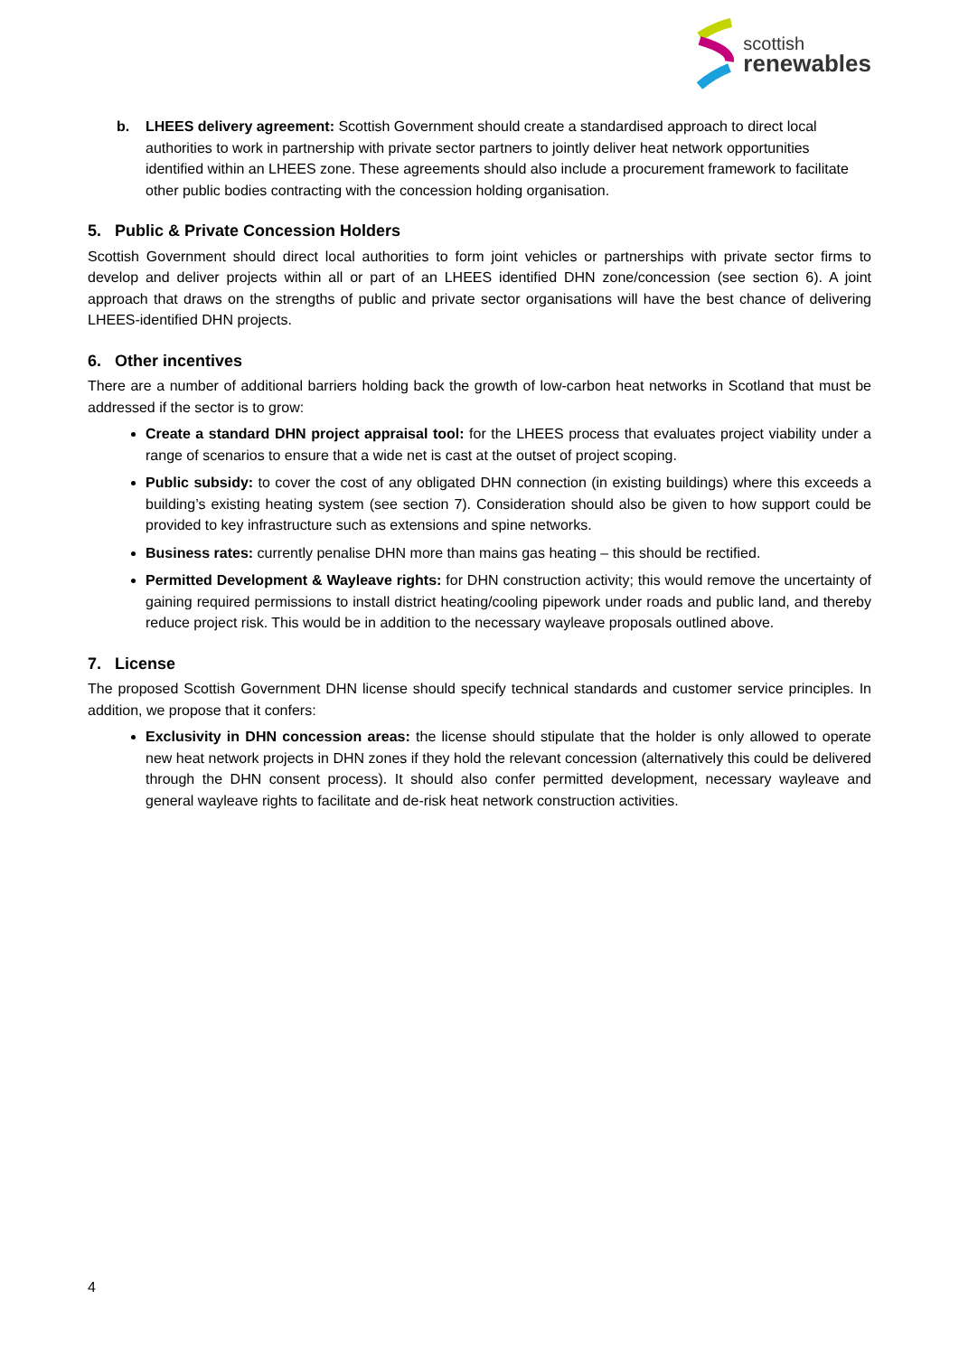scottish
renewables
b. LHEES delivery agreement: Scottish Government should create a standardised approach to direct local authorities to work in partnership with private sector partners to jointly deliver heat network opportunities identified within an LHEES zone. These agreements should also include a procurement framework to facilitate other public bodies contracting with the concession holding organisation.
5. Public & Private Concession Holders
Scottish Government should direct local authorities to form joint vehicles or partnerships with private sector firms to develop and deliver projects within all or part of an LHEES identified DHN zone/concession (see section 6). A joint approach that draws on the strengths of public and private sector organisations will have the best chance of delivering LHEES-identified DHN projects.
6. Other incentives
There are a number of additional barriers holding back the growth of low-carbon heat networks in Scotland that must be addressed if the sector is to grow:
Create a standard DHN project appraisal tool: for the LHEES process that evaluates project viability under a range of scenarios to ensure that a wide net is cast at the outset of project scoping.
Public subsidy: to cover the cost of any obligated DHN connection (in existing buildings) where this exceeds a building’s existing heating system (see section 7). Consideration should also be given to how support could be provided to key infrastructure such as extensions and spine networks.
Business rates: currently penalise DHN more than mains gas heating – this should be rectified.
Permitted Development & Wayleave rights: for DHN construction activity; this would remove the uncertainty of gaining required permissions to install district heating/cooling pipework under roads and public land, and thereby reduce project risk. This would be in addition to the necessary wayleave proposals outlined above.
7. License
The proposed Scottish Government DHN license should specify technical standards and customer service principles. In addition, we propose that it confers:
Exclusivity in DHN concession areas: the license should stipulate that the holder is only allowed to operate new heat network projects in DHN zones if they hold the relevant concession (alternatively this could be delivered through the DHN consent process). It should also confer permitted development, necessary wayleave and general wayleave rights to facilitate and de-risk heat network construction activities.
4